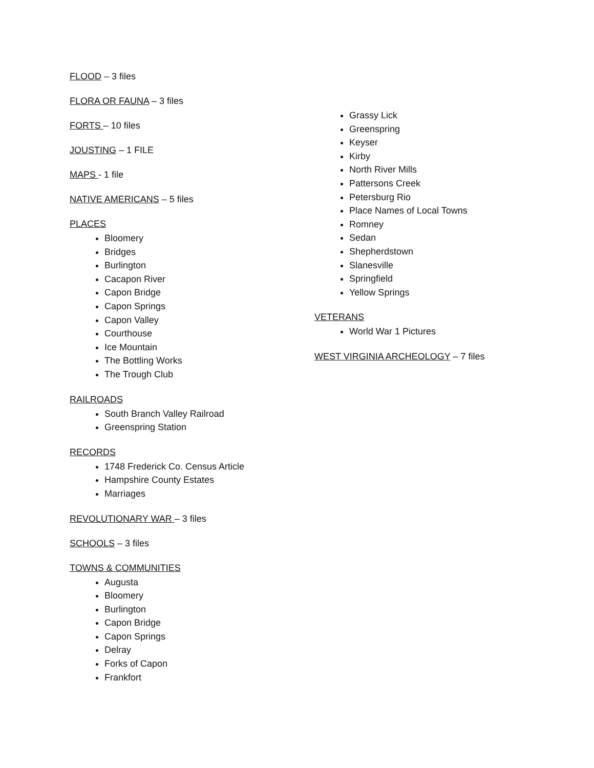FLOOD – 3 files
FLORA OR FAUNA – 3 files
FORTS – 10 files
JOUSTING – 1 FILE
MAPS - 1 file
NATIVE AMERICANS – 5 files
PLACES
Bloomery
Bridges
Burlington
Cacapon River
Capon Bridge
Capon Springs
Capon Valley
Courthouse
Ice Mountain
The Bottling Works
The Trough Club
RAILROADS
South Branch Valley Railroad
Greenspring Station
RECORDS
1748 Frederick Co. Census Article
Hampshire County Estates
Marriages
REVOLUTIONARY WAR – 3 files
SCHOOLS – 3 files
TOWNS & COMMUNITIES
Augusta
Bloomery
Burlington
Capon Bridge
Capon Springs
Delray
Forks of Capon
Frankfort
Grassy Lick
Greenspring
Keyser
Kirby
North River Mills
Pattersons Creek
Petersburg Rio
Place Names of Local Towns
Romney
Sedan
Shepherdstown
Slanesville
Springfield
Yellow Springs
VETERANS
World War 1 Pictures
WEST VIRGINIA ARCHEOLOGY – 7 files